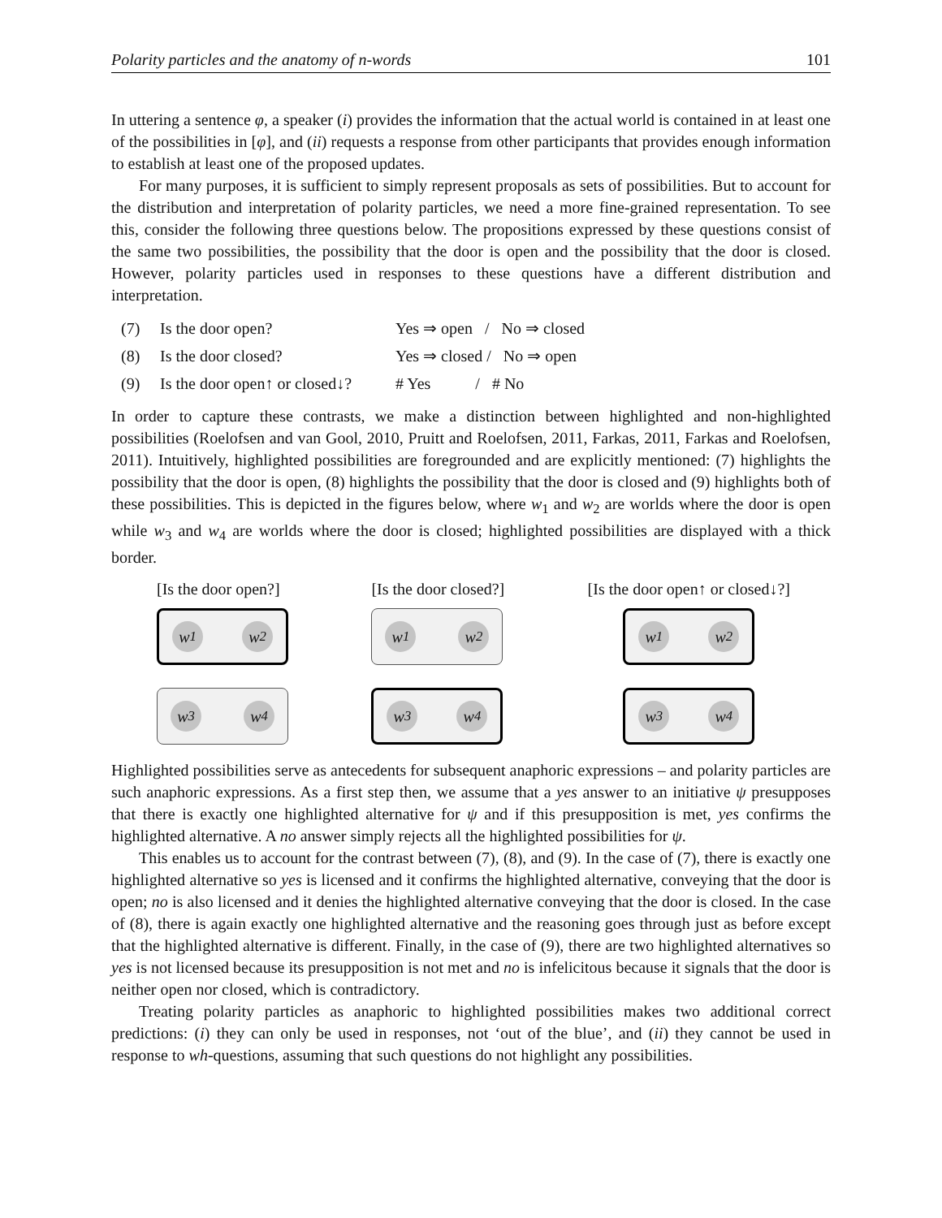Polarity particles and the anatomy of n-words 101
In uttering a sentence φ, a speaker (i) provides the information that the actual world is contained in at least one of the possibilities in [φ], and (ii) requests a response from other participants that provides enough information to establish at least one of the proposed updates.
For many purposes, it is sufficient to simply represent proposals as sets of possibilities. But to account for the distribution and interpretation of polarity particles, we need a more fine-grained representation. To see this, consider the following three questions below. The propositions expressed by these questions consist of the same two possibilities, the possibility that the door is open and the possibility that the door is closed. However, polarity particles used in responses to these questions have a different distribution and interpretation.
(7) Is the door open? Yes ⇒ open / No ⇒ closed (8) Is the door closed? Yes ⇒ closed / No ⇒ open (9) Is the door open↑ or closed↓? # Yes / # No
In order to capture these contrasts, we make a distinction between highlighted and non-highlighted possibilities (Roelofsen and van Gool, 2010, Pruitt and Roelofsen, 2011, Farkas, 2011, Farkas and Roelofsen, 2011). Intuitively, highlighted possibilities are foregrounded and are explicitly mentioned: (7) highlights the possibility that the door is open, (8) highlights the possibility that the door is closed and (9) highlights both of these possibilities. This is depicted in the figures below, where w<sub>1</sub> and w<sub>2</sub> are worlds where the door is open while w<sub>3</sub> and w<sub>4</sub> are worlds where the door is closed; highlighted possibilities are displayed with a thick border.
[Is the door open?]
w<sub>1</sub> w<sub>2</sub>
w<sub>3</sub> w<sub>4</sub>
[Is the door closed?]
w<sub>1</sub> w<sub>2</sub>
w<sub>3</sub> w<sub>4</sub>
[Is the door open↑ or closed↓?]
w<sub>1</sub> w<sub>2</sub>
w<sub>3</sub> w<sub>4</sub>
Highlighted possibilities serve as antecedents for subsequent anaphoric expressions – and polarity particles are such anaphoric expressions. As a first step then, we assume that a yes answer to an initiative ψ presupposes that there is exactly one highlighted alternative for ψ and if this presupposition is met, yes confirms the highlighted alternative. A no answer simply rejects all the highlighted possibilities for ψ.
This enables us to account for the contrast between (7), (8), and (9). In the case of (7), there is exactly one highlighted alternative so yes is licensed and it confirms the highlighted alternative, conveying that the door is open; no is also licensed and it denies the highlighted alternative conveying that the door is closed. In the case of (8), there is again exactly one highlighted alternative and the reasoning goes through just as before except that the highlighted alternative is different. Finally, in the case of (9), there are two highlighted alternatives so yes is not licensed because its presupposition is not met and no is infelicitous because it signals that the door is neither open nor closed, which is contradictory.
Treating polarity particles as anaphoric to highlighted possibilities makes two additional correct predictions: (i) they can only be used in responses, not ‘out of the blue’, and (ii) they cannot be used in response to wh-questions, assuming that such questions do not highlight any possibilities.